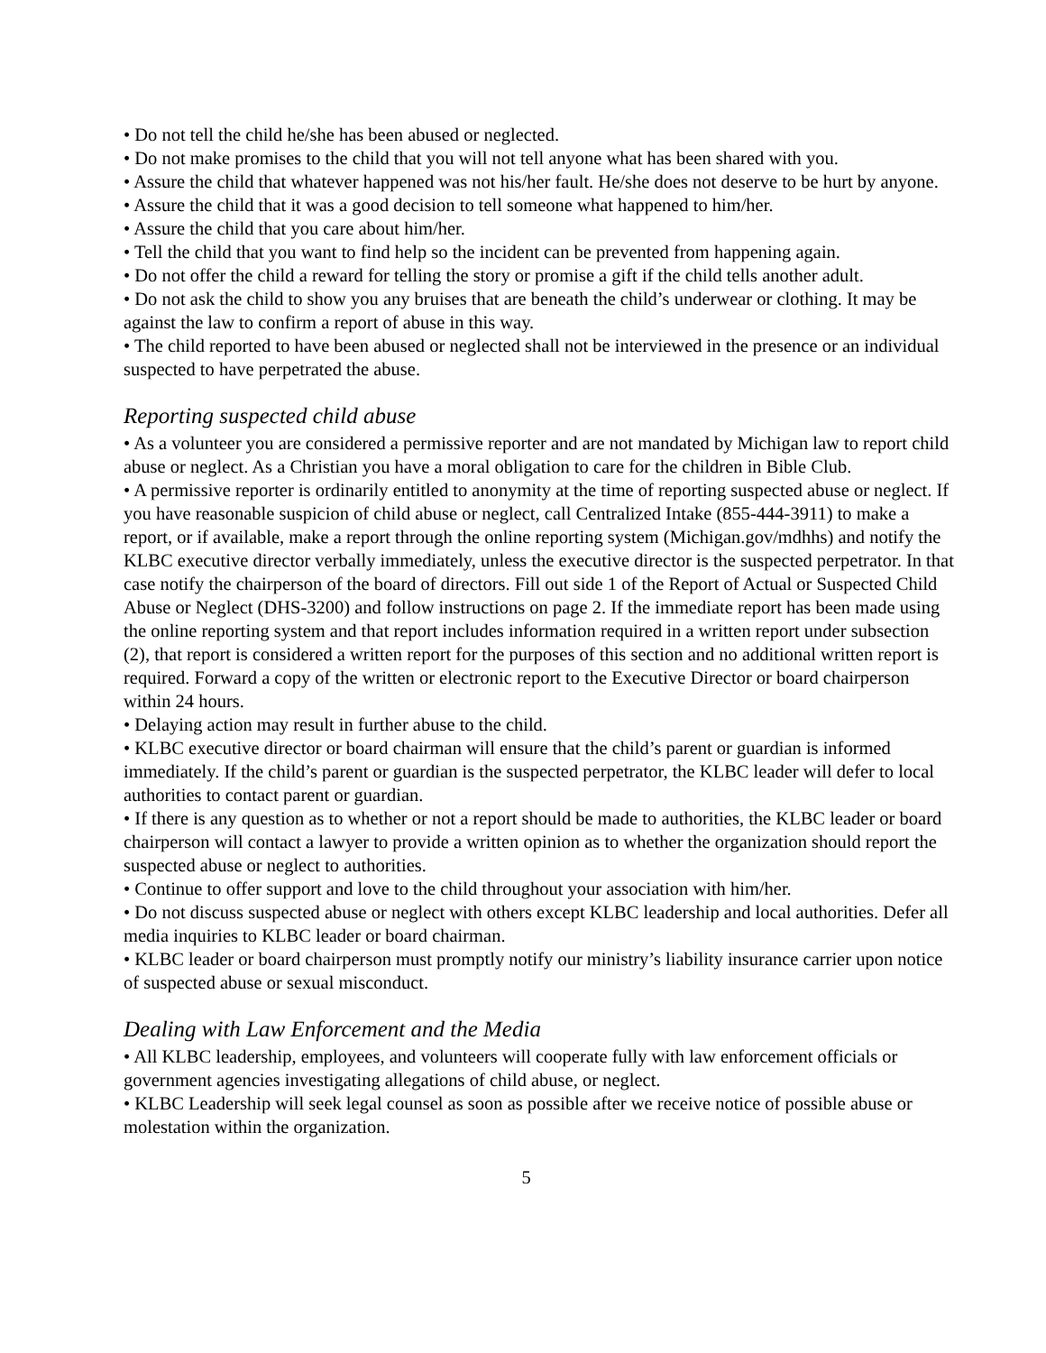• Do not tell the child he/she has been abused or neglected.
• Do not make promises to the child that you will not tell anyone what has been shared with you.
• Assure the child that whatever happened was not his/her fault. He/she does not deserve to be hurt by anyone.
• Assure the child that it was a good decision to tell someone what happened to him/her.
• Assure the child that you care about him/her.
• Tell the child that you want to find help so the incident can be prevented from happening again.
• Do not offer the child a reward for telling the story or promise a gift if the child tells another adult.
• Do not ask the child to show you any bruises that are beneath the child’s underwear or clothing. It may be against the law to confirm a report of abuse in this way.
• The child reported to have been abused or neglected shall not be interviewed in the presence or an individual suspected to have perpetrated the abuse.
Reporting suspected child abuse
• As a volunteer you are considered a permissive reporter and are not mandated by Michigan law to report child abuse or neglect. As a Christian you have a moral obligation to care for the children in Bible Club.
• A permissive reporter is ordinarily entitled to anonymity at the time of reporting suspected abuse or neglect. If you have reasonable suspicion of child abuse or neglect, call Centralized Intake (855-444-3911) to make a report, or if available, make a report through the online reporting system (Michigan.gov/mdhhs) and notify the KLBC executive director verbally immediately, unless the executive director is the suspected perpetrator. In that case notify the chairperson of the board of directors. Fill out side 1 of the Report of Actual or Suspected Child Abuse or Neglect (DHS-3200) and follow instructions on page 2. If the immediate report has been made using the online reporting system and that report includes information required in a written report under subsection (2), that report is considered a written report for the purposes of this section and no additional written report is required. Forward a copy of the written or electronic report to the Executive Director or board chairperson within 24 hours.
• Delaying action may result in further abuse to the child.
• KLBC executive director or board chairman will ensure that the child’s parent or guardian is informed immediately. If the child’s parent or guardian is the suspected perpetrator, the KLBC leader will defer to local authorities to contact parent or guardian.
• If there is any question as to whether or not a report should be made to authorities, the KLBC leader or board chairperson will contact a lawyer to provide a written opinion as to whether the organization should report the suspected abuse or neglect to authorities.
• Continue to offer support and love to the child throughout your association with him/her.
• Do not discuss suspected abuse or neglect with others except KLBC leadership and local authorities. Defer all media inquiries to KLBC leader or board chairman.
• KLBC leader or board chairperson must promptly notify our ministry’s liability insurance carrier upon notice of suspected abuse or sexual misconduct.
Dealing with Law Enforcement and the Media
• All KLBC leadership, employees, and volunteers will cooperate fully with law enforcement officials or government agencies investigating allegations of child abuse, or neglect.
• KLBC Leadership will seek legal counsel as soon as possible after we receive notice of possible abuse or molestation within the organization.
5